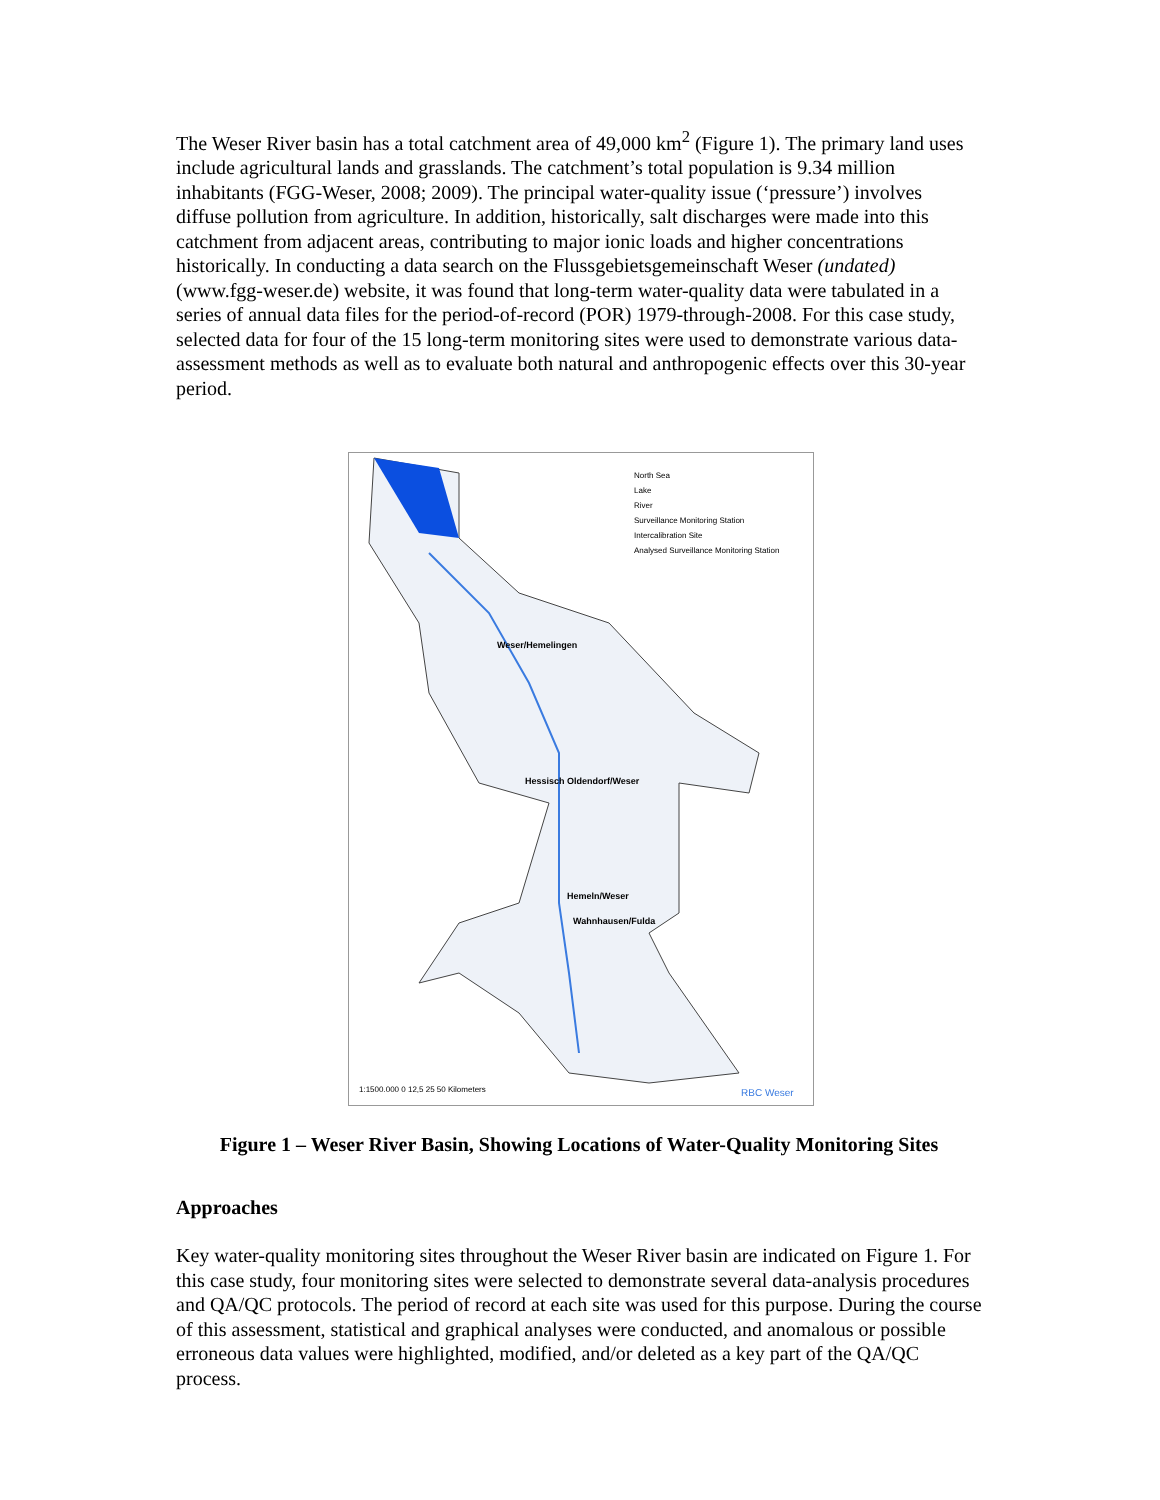The Weser River basin has a total catchment area of 49,000 km<sup>2</sup> (Figure 1). The primary land uses include agricultural lands and grasslands. The catchment’s total population is 9.34 million inhabitants (FGG-Weser, 2008; 2009). The principal water-quality issue (‘pressure’) involves diffuse pollution from agriculture. In addition, historically, salt discharges were made into this catchment from adjacent areas, contributing to major ionic loads and higher concentrations historically. In conducting a data search on the Flussgebietsgemeinschaft Weser (undated) (www.fgg-weser.de) website, it was found that long-term water-quality data were tabulated in a series of annual data files for the period-of-record (POR) 1979-through-2008. For this case study, selected data for four of the 15 long-term monitoring sites were used to demonstrate various data-assessment methods as well as to evaluate both natural and anthropogenic effects over this 30-year period.
North Sea
Lake
River
Surveillance Monitoring Station
Intercalibration Site
Analysed Surveillance Monitoring Station
Weser/Hemelingen
Hessisch Oldendorf/Weser
Hemeln/Weser
Wahnhausen/Fulda
RBC Weser 1:1500.000 0 12,5 25 50 Kilometers
Figure 1 – Weser River Basin, Showing Locations of Water-Quality Monitoring Sites
Approaches
Key water-quality monitoring sites throughout the Weser River basin are indicated on Figure 1. For this case study, four monitoring sites were selected to demonstrate several data-analysis procedures and QA/QC protocols. The period of record at each site was used for this purpose. During the course of this assessment, statistical and graphical analyses were conducted, and anomalous or possible erroneous data values were highlighted, modified, and/or deleted as a key part of the QA/QC process.